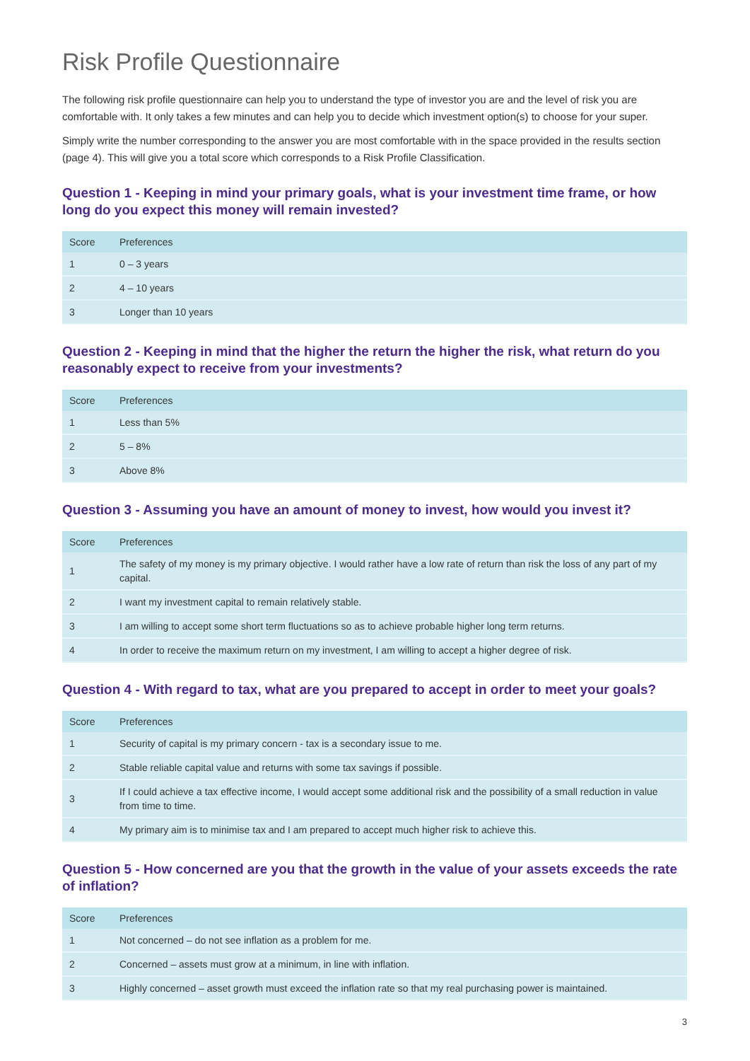Risk Profile Questionnaire
The following risk profile questionnaire can help you to understand the type of investor you are and the level of risk you are comfortable with. It only takes a few minutes and can help you to decide which investment option(s) to choose for your super.
Simply write the number corresponding to the answer you are most comfortable with in the space provided in the results section (page 4). This will give you a total score which corresponds to a Risk Profile Classification.
Question 1 - Keeping in mind your primary goals, what is your investment time frame, or how long do you expect this money will remain invested?
| Score | Preferences |
| --- | --- |
| 1 | 0 – 3 years |
| 2 | 4 – 10 years |
| 3 | Longer than 10 years |
Question 2 - Keeping in mind that the higher the return the higher the risk, what return do you reasonably expect to receive from your investments?
| Score | Preferences |
| --- | --- |
| 1 | Less than 5% |
| 2 | 5 – 8% |
| 3 | Above 8% |
Question 3 - Assuming you have an amount of money to invest, how would you invest it?
| Score | Preferences |
| --- | --- |
| 1 | The safety of my money is my primary objective. I would rather have a low rate of return than risk the loss of any part of my capital. |
| 2 | I want my investment capital to remain relatively stable. |
| 3 | I am willing to accept some short term fluctuations so as to achieve probable higher long term returns. |
| 4 | In order to receive the maximum return on my investment, I am willing to accept a higher degree of risk. |
Question 4 - With regard to tax, what are you prepared to accept in order to meet your goals?
| Score | Preferences |
| --- | --- |
| 1 | Security of capital is my primary concern - tax is a secondary issue to me. |
| 2 | Stable reliable capital value and returns with some tax savings if possible. |
| 3 | If I could achieve a tax effective income, I would accept some additional risk and the possibility of a small reduction in value from time to time. |
| 4 | My primary aim is to minimise tax and I am prepared to accept much higher risk to achieve this. |
Question 5 - How concerned are you that the growth in the value of your assets exceeds the rate of inflation?
| Score | Preferences |
| --- | --- |
| 1 | Not concerned – do not see inflation as a problem for me. |
| 2 | Concerned – assets must grow at a minimum, in line with inflation. |
| 3 | Highly concerned – asset growth must exceed the inflation rate so that my real purchasing power is maintained. |
3